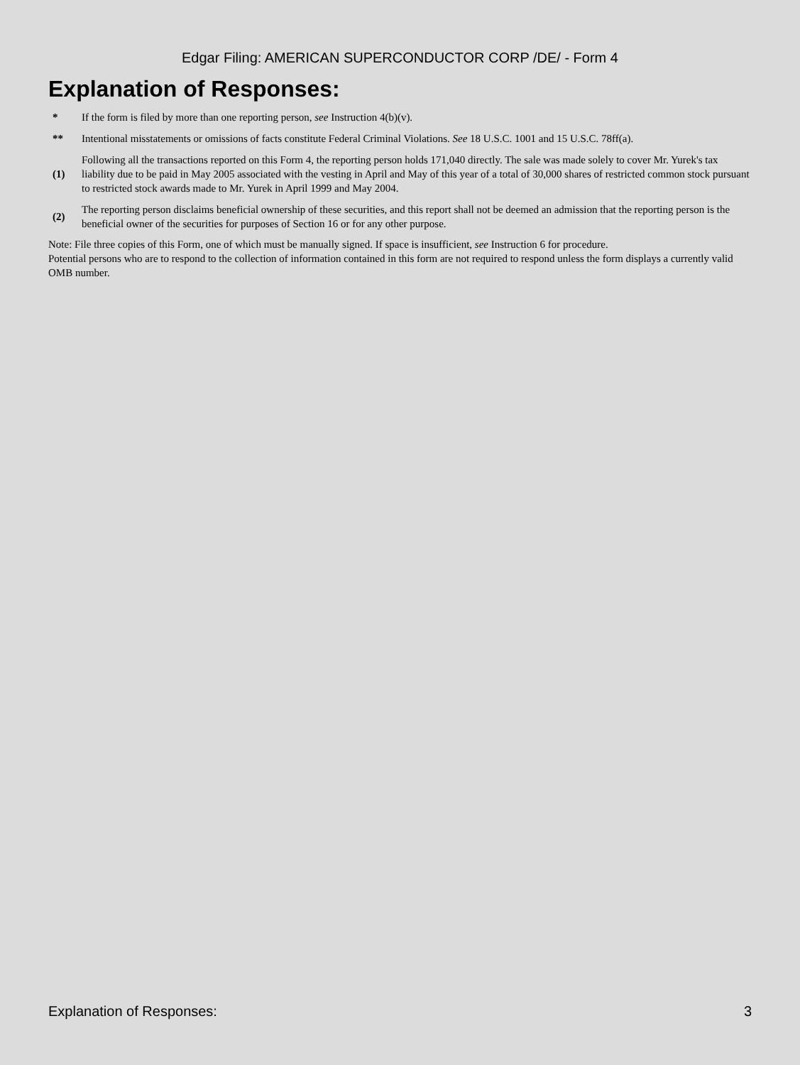Edgar Filing: AMERICAN SUPERCONDUCTOR CORP /DE/ - Form 4
Explanation of Responses:
| * | If the form is filed by more than one reporting person, see Instruction 4(b)(v). |
| ** | Intentional misstatements or omissions of facts constitute Federal Criminal Violations. See 18 U.S.C. 1001 and 15 U.S.C. 78ff(a). |
| (1) | Following all the transactions reported on this Form 4, the reporting person holds 171,040 directly. The sale was made solely to cover Mr. Yurek's tax liability due to be paid in May 2005 associated with the vesting in April and May of this year of a total of 30,000 shares of restricted common stock pursuant to restricted stock awards made to Mr. Yurek in April 1999 and May 2004. |
| (2) | The reporting person disclaims beneficial ownership of these securities, and this report shall not be deemed an admission that the reporting person is the beneficial owner of the securities for purposes of Section 16 or for any other purpose. |
Note: File three copies of this Form, one of which must be manually signed. If space is insufficient, see Instruction 6 for procedure.
Potential persons who are to respond to the collection of information contained in this form are not required to respond unless the form displays a currently valid OMB number.
Explanation of Responses: 3